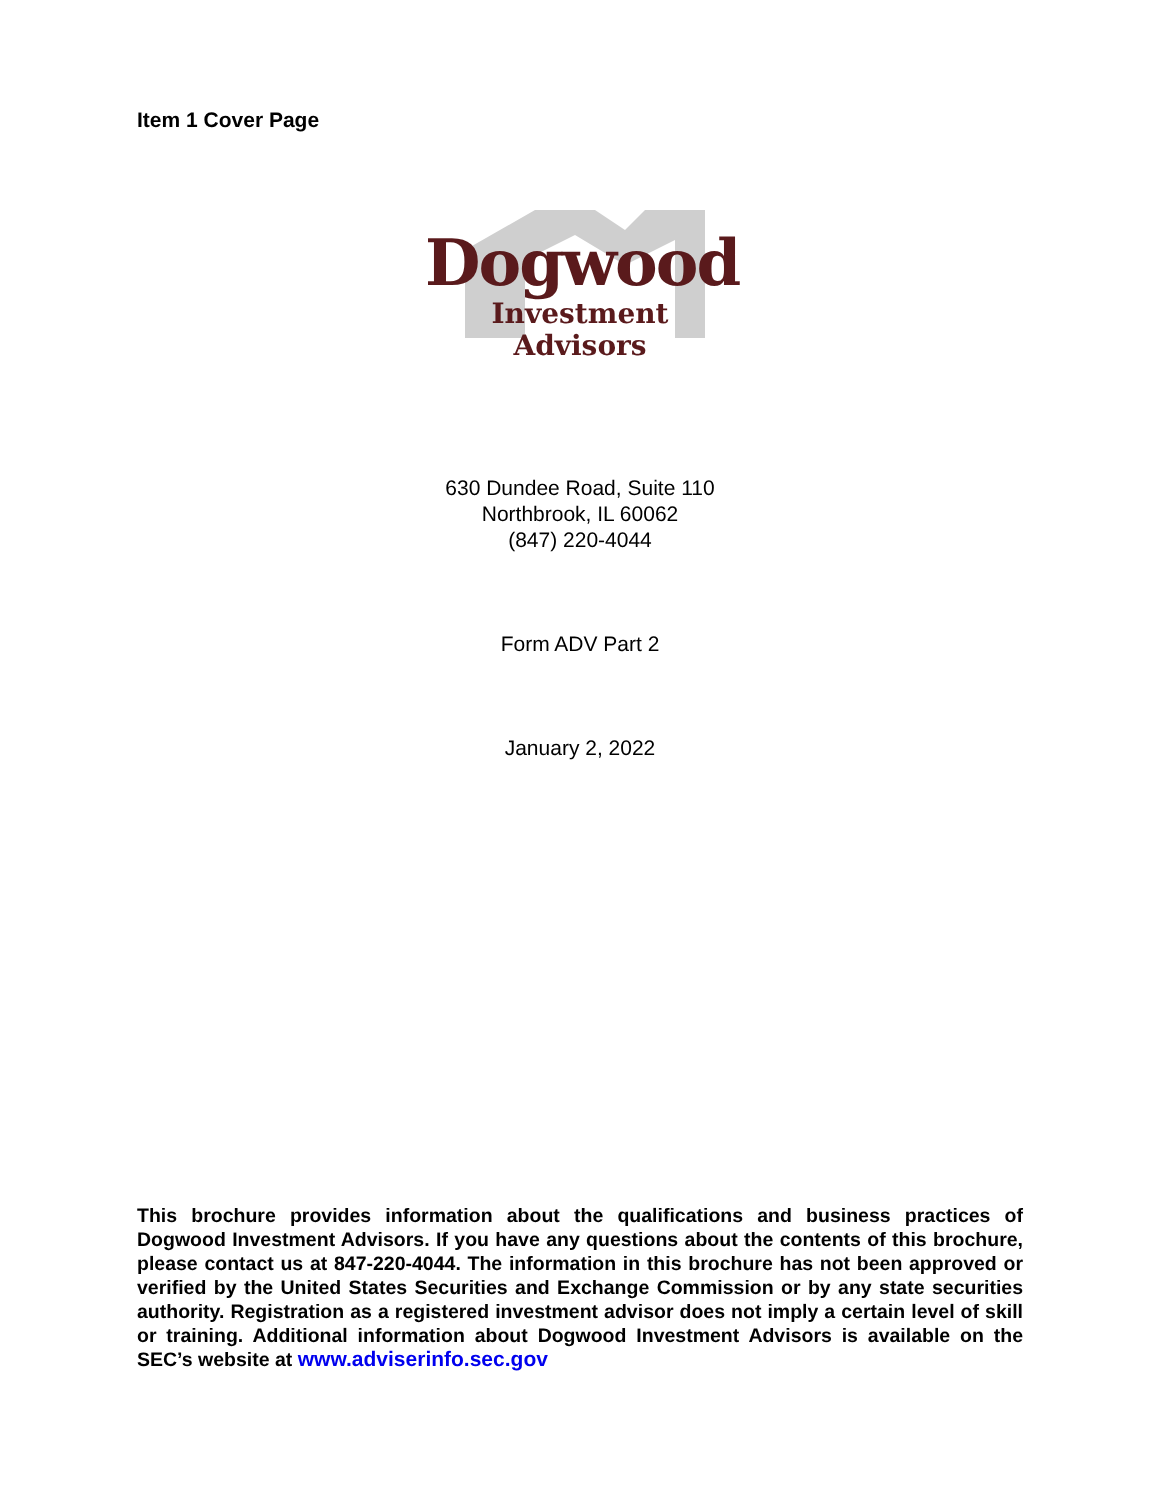Item 1 Cover Page
Dogwood
Investment Advisors
630 Dundee Road, Suite 110
Northbrook, IL 60062
(847) 220-4044
Form ADV Part 2
January 2, 2022
This brochure provides information about the qualifications and business practices of Dogwood Investment Advisors. If you have any questions about the contents of this brochure, please contact us at 847-220-4044. The information in this brochure has not been approved or verified by the United States Securities and Exchange Commission or by any state securities authority. Registration as a registered investment advisor does not imply a certain level of skill or training. Additional information about Dogwood Investment Advisors is available on the SEC’s website at www.adviserinfo.sec.gov